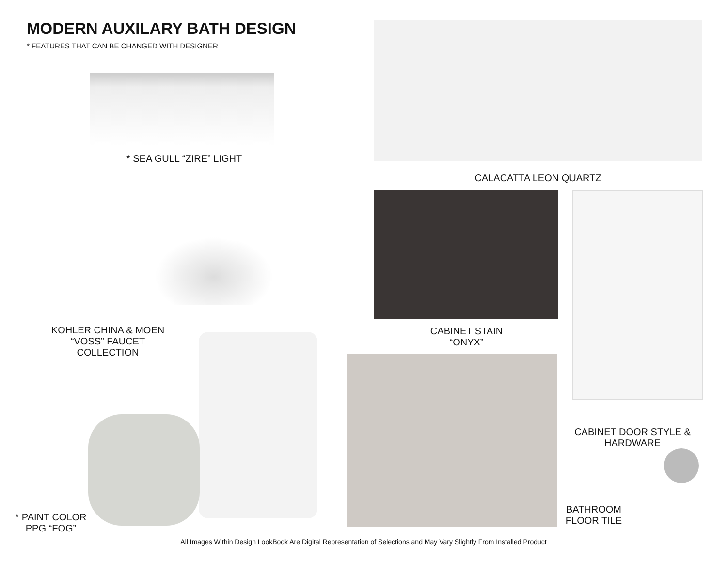MODERN AUXILARY BATH DESIGN
* FEATURES THAT CAN BE CHANGED WITH DESIGNER
* SEA GULL “ZIRE” LIGHT
KOHLER CHINA & MOEN “VOSS” FAUCET COLLECTION
* PAINT COLOR PPG “FOG”
CALACATTA LEON QUARTZ
CABINET STAIN “ONYX”
CABINET DOOR STYLE & HARDWARE
BATHROOM FLOOR TILE
All Images Within Design LookBook Are Digital Representation of Selections and May Vary Slightly From Installed Product